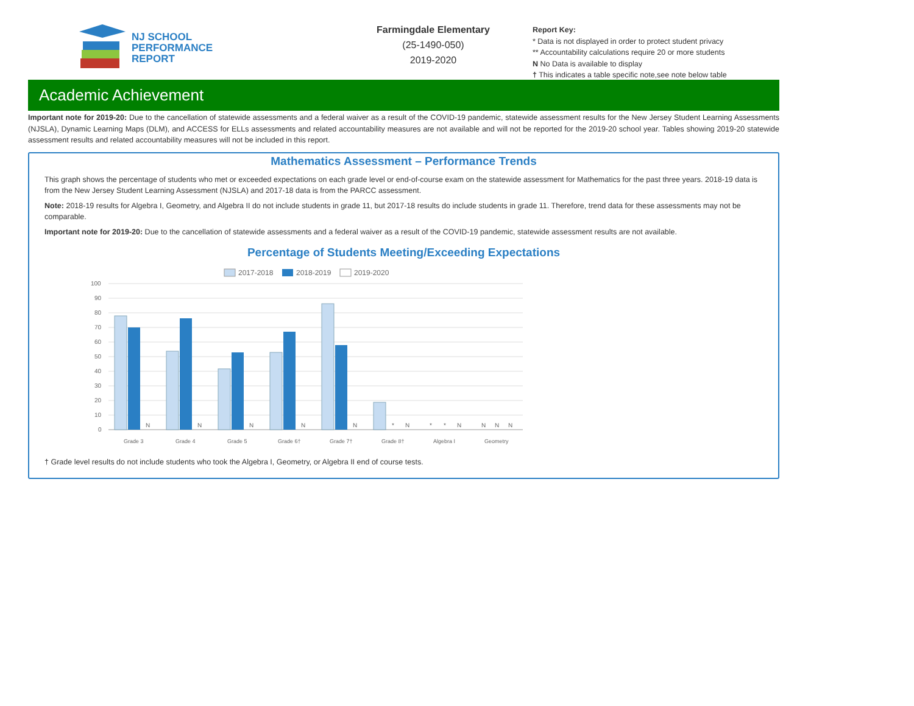NJ SCHOOL
PERFORMANCE
REPORT
Farmingdale Elementary
(25-1490-050)
2019-2020
Report Key:
* Data is not displayed in order to protect student privacy
** Accountability calculations require 20 or more students
N No Data is available to display
† This indicates a table specific note,see note below table
Academic Achievement
Important note for 2019-20: Due to the cancellation of statewide assessments and a federal waiver as a result of the COVID-19 pandemic, statewide assessment results for the New Jersey Student Learning Assessments (NJSLA), Dynamic Learning Maps (DLM), and ACCESS for ELLs assessments and related accountability measures are not available and will not be reported for the 2019-20 school year. Tables showing 2019-20 statewide assessment results and related accountability measures will not be included in this report.
Mathematics Assessment – Performance Trends
This graph shows the percentage of students who met or exceeded expectations on each grade level or end-of-course exam on the statewide assessment for Mathematics for the past three years. 2018-19 data is from the New Jersey Student Learning Assessment (NJSLA) and 2017-18 data is from the PARCC assessment.
Note: 2018-19 results for Algebra I, Geometry, and Algebra II do not include students in grade 11, but 2017-18 results do include students in grade 11. Therefore, trend data for these assessments may not be comparable.
Important note for 2019-20: Due to the cancellation of statewide assessments and a federal waiver as a result of the COVID-19 pandemic, statewide assessment results are not available.
Percentage of Students Meeting/Exceeding Expectations
2017-2018
2018-2019
2019-2020
100
90
80
70
60
50
40
30
20
10
0
N
N
N
N
N
*
N
*
*
N
N
N
N
Grade 3
Grade 4
Grade 5
Grade 6†
Grade 7†
Grade 8†
Algebra I
Geometry
† Grade level results do not include students who took the Algebra I, Geometry, or Algebra II end of course tests.